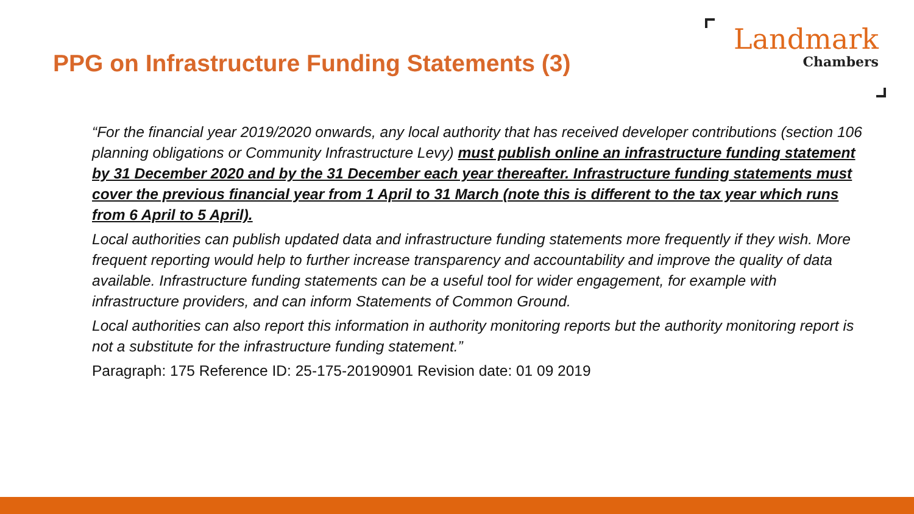PPG on Infrastructure Funding Statements (3)
Landmark
Chambers
“For the financial year 2019/2020 onwards, any local authority that has received developer contributions (section 106 planning obligations or Community Infrastructure Levy) must publish online an infrastructure funding statement by 31 December 2020 and by the 31 December each year thereafter. Infrastructure funding statements must cover the previous financial year from 1 April to 31 March (note this is different to the tax year which runs from 6 April to 5 April).
Local authorities can publish updated data and infrastructure funding statements more frequently if they wish. More frequent reporting would help to further increase transparency and accountability and improve the quality of data available. Infrastructure funding statements can be a useful tool for wider engagement, for example with infrastructure providers, and can inform Statements of Common Ground.
Local authorities can also report this information in authority monitoring reports but the authority monitoring report is not a substitute for the infrastructure funding statement.”
Paragraph: 175 Reference ID: 25-175-20190901 Revision date: 01 09 2019